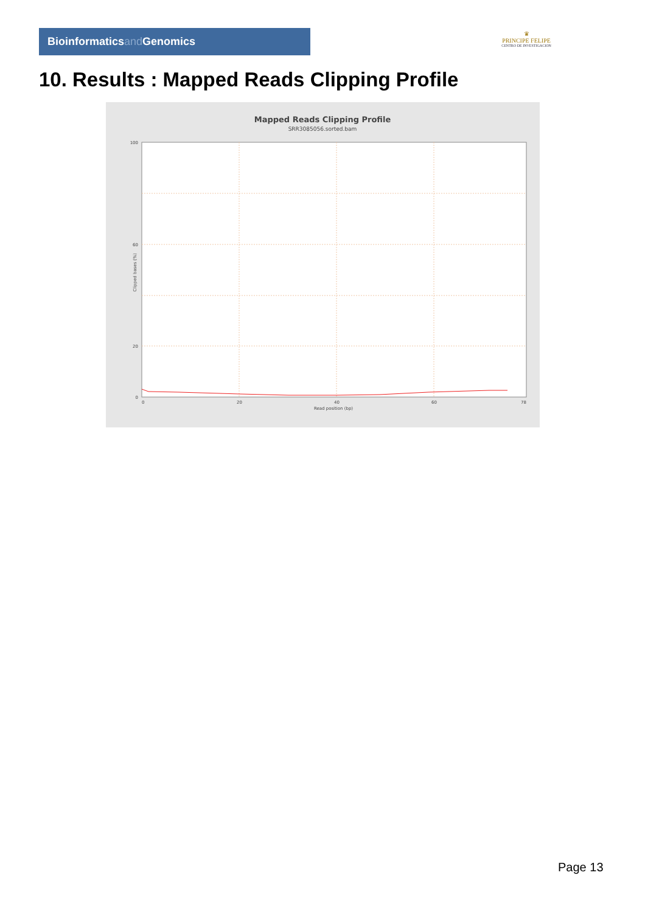Bioinformaticsand Genomics
♛
PRINCIPE FELIPE
CENTRO DE INVESTIGACION
10. Results : Mapped Reads Clipping Profile
Mapped Reads Clipping Profile
SRR3085056.sorted.bam
100
60
20
0
0
20
40
60
78
Read position (bp)
Clipped bases (%)
Page 13